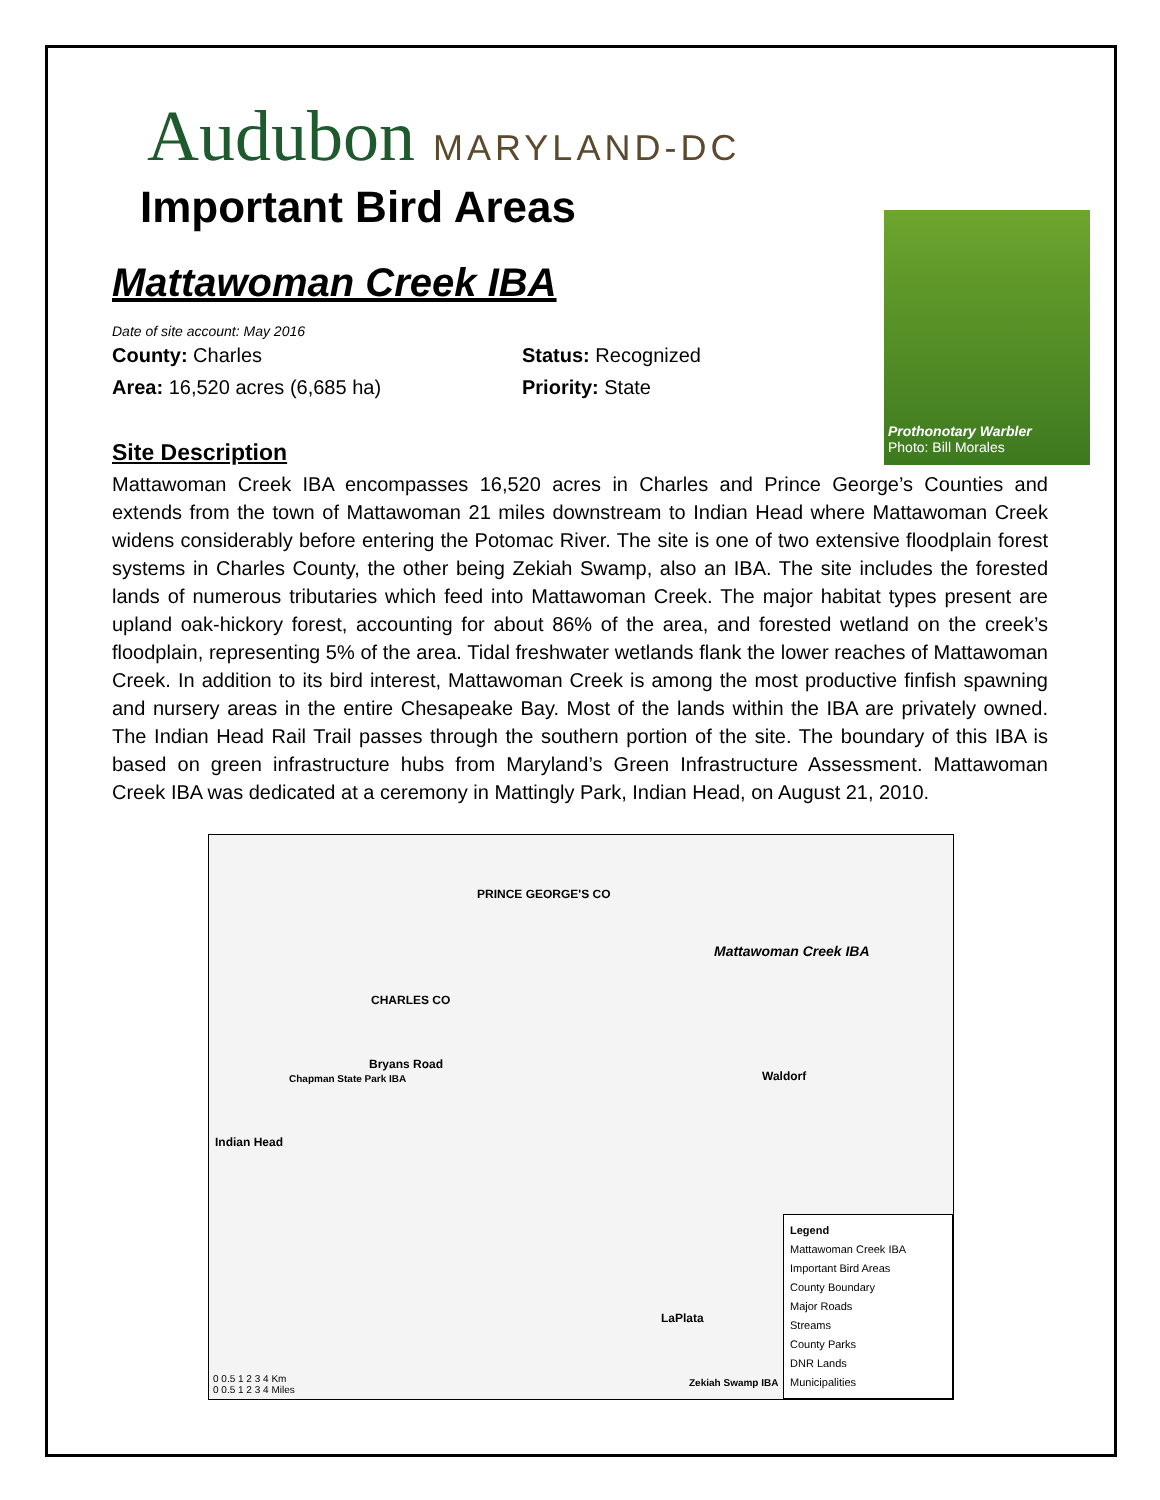Audubon MARYLAND-DC
Important Bird Areas
Mattawoman Creek IBA
Date of site account: May 2016
County: Charles
Area: 16,520 acres (6,685 ha)
Status: Recognized
Priority: State
Prothonotary Warbler
Photo: Bill Morales
Site Description
Mattawoman Creek IBA encompasses 16,520 acres in Charles and Prince George’s Counties and extends from the town of Mattawoman 21 miles downstream to Indian Head where Mattawoman Creek widens considerably before entering the Potomac River. The site is one of two extensive floodplain forest systems in Charles County, the other being Zekiah Swamp, also an IBA. The site includes the forested lands of numerous tributaries which feed into Mattawoman Creek. The major habitat types present are upland oak-hickory forest, accounting for about 86% of the area, and forested wetland on the creek’s floodplain, representing 5% of the area. Tidal freshwater wetlands flank the lower reaches of Mattawoman Creek. In addition to its bird interest, Mattawoman Creek is among the most productive finfish spawning and nursery areas in the entire Chesapeake Bay. Most of the lands within the IBA are privately owned. The Indian Head Rail Trail passes through the southern portion of the site. The boundary of this IBA is based on green infrastructure hubs from Maryland’s Green Infrastructure Assessment. Mattawoman Creek IBA was dedicated at a ceremony in Mattingly Park, Indian Head, on August 21, 2010.
PRINCE GEORGE'S CO
Mattawoman Creek IBA
CHARLES CO
Bryans Road
Chapman State Park IBA Waldorf
Indian Head
LaPlata
Zekiah Swamp IBA
0 0.5 1 2 3 4 Km
0 0.5 1 2 3 4 Miles
Legend
Mattawoman Creek IBA
Important Bird Areas
County Boundary
Major Roads
Streams
County Parks
DNR Lands
Municipalities